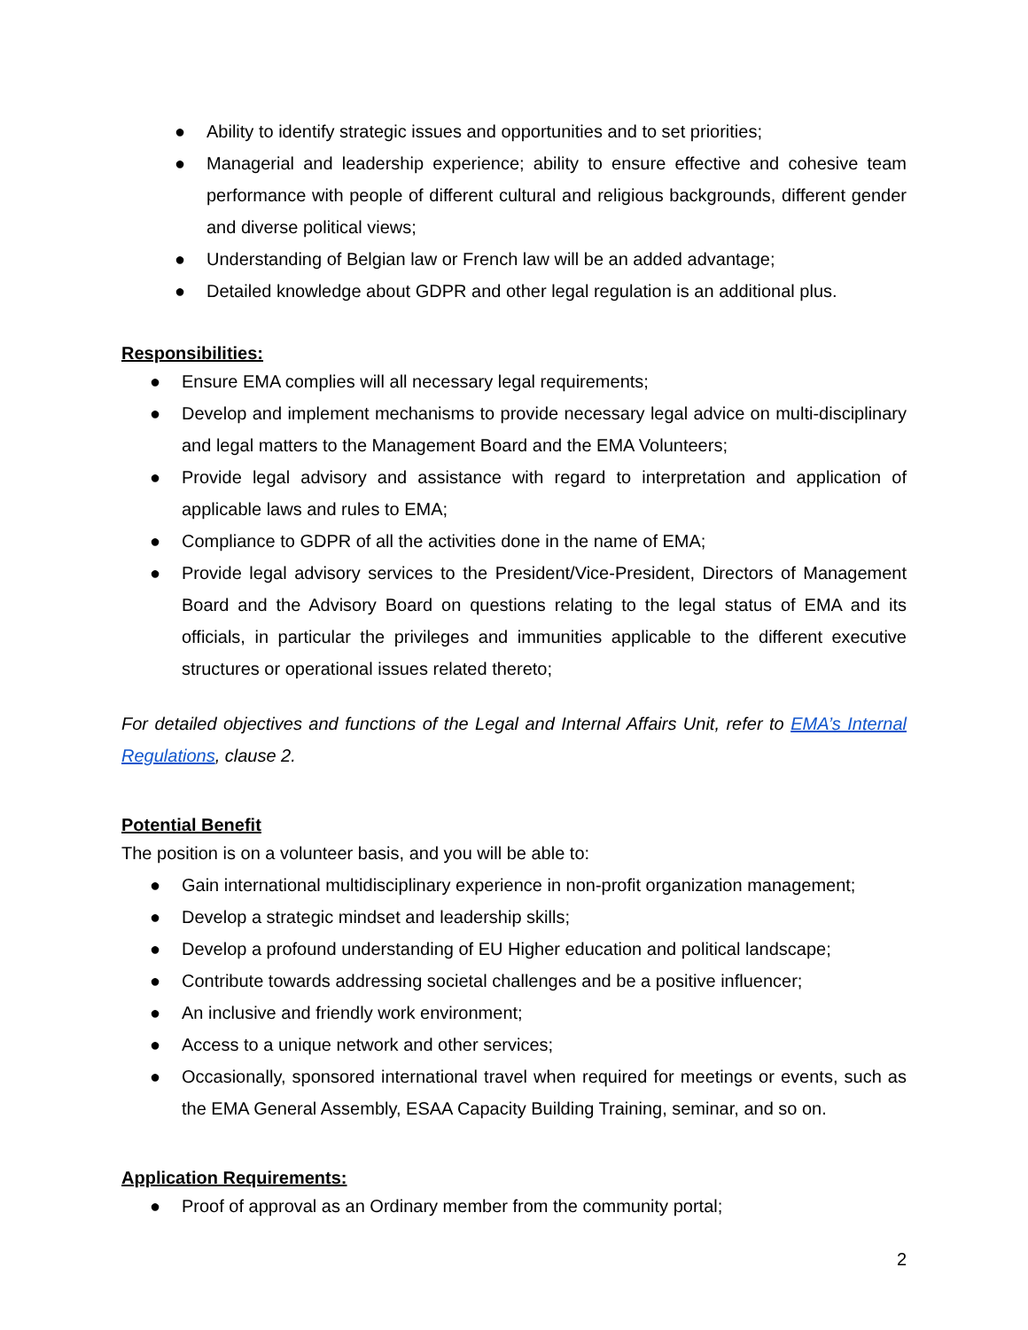● Ability to identify strategic issues and opportunities and to set priorities;
● Managerial and leadership experience; ability to ensure effective and cohesive team performance with people of different cultural and religious backgrounds, different gender and diverse political views;
● Understanding of Belgian law or French law will be an added advantage;
● Detailed knowledge about GDPR and other legal regulation is an additional plus.
Responsibilities:
● Ensure EMA complies will all necessary legal requirements;
● Develop and implement mechanisms to provide necessary legal advice on multi-disciplinary and legal matters to the Management Board and the EMA Volunteers;
● Provide legal advisory and assistance with regard to interpretation and application of applicable laws and rules to EMA;
● Compliance to GDPR of all the activities done in the name of EMA;
● Provide legal advisory services to the President/Vice-President, Directors of Management Board and the Advisory Board on questions relating to the legal status of EMA and its officials, in particular the privileges and immunities applicable to the different executive structures or operational issues related thereto;
For detailed objectives and functions of the Legal and Internal Affairs Unit, refer to EMA’s Internal Regulations, clause 2.
Potential Benefit
The position is on a volunteer basis, and you will be able to:
● Gain international multidisciplinary experience in non-profit organization management;
● Develop a strategic mindset and leadership skills;
● Develop a profound understanding of EU Higher education and political landscape;
● Contribute towards addressing societal challenges and be a positive influencer;
● An inclusive and friendly work environment;
● Access to a unique network and other services;
● Occasionally, sponsored international travel when required for meetings or events, such as the EMA General Assembly, ESAA Capacity Building Training, seminar, and so on.
Application Requirements:
● Proof of approval as an Ordinary member from the community portal;
2